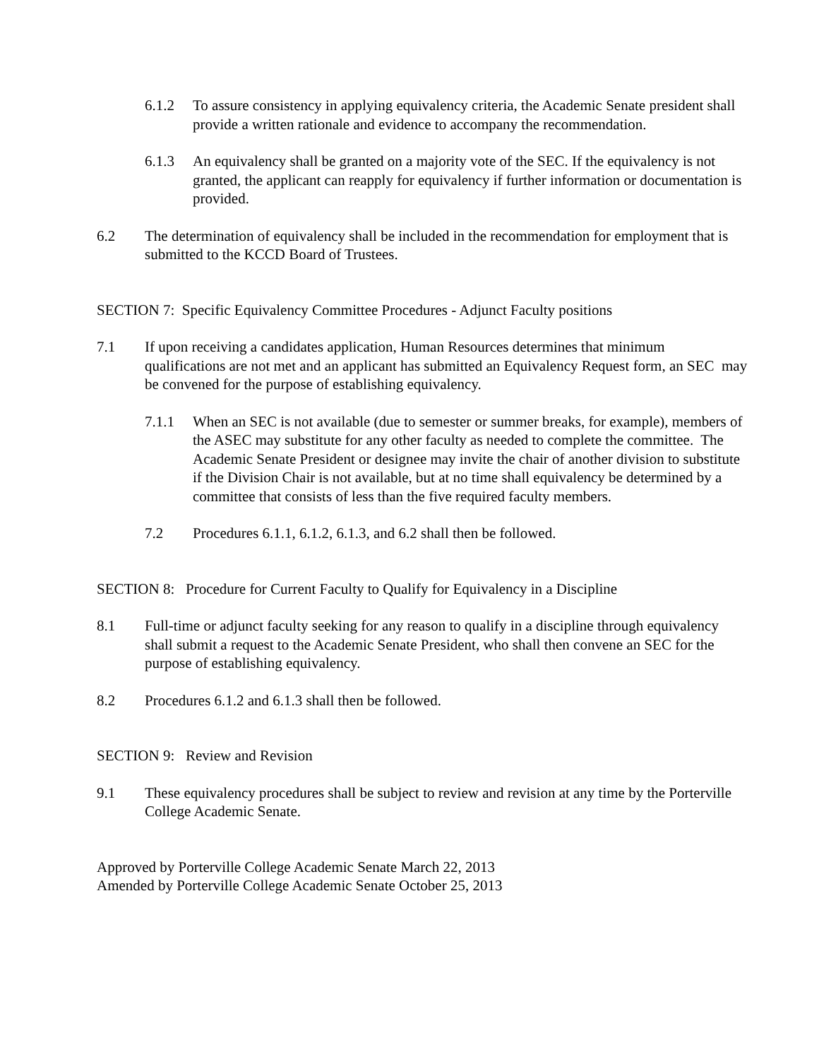6.1.2 To assure consistency in applying equivalency criteria, the Academic Senate president shall provide a written rationale and evidence to accompany the recommendation.
6.1.3 An equivalency shall be granted on a majority vote of the SEC. If the equivalency is not granted, the applicant can reapply for equivalency if further information or documentation is provided.
6.2 The determination of equivalency shall be included in the recommendation for employment that is submitted to the KCCD Board of Trustees.
SECTION 7: Specific Equivalency Committee Procedures - Adjunct Faculty positions
7.1 If upon receiving a candidates application, Human Resources determines that minimum qualifications are not met and an applicant has submitted an Equivalency Request form, an SEC may be convened for the purpose of establishing equivalency.
7.1.1 When an SEC is not available (due to semester or summer breaks, for example), members of the ASEC may substitute for any other faculty as needed to complete the committee. The Academic Senate President or designee may invite the chair of another division to substitute if the Division Chair is not available, but at no time shall equivalency be determined by a committee that consists of less than the five required faculty members.
7.2 Procedures 6.1.1, 6.1.2, 6.1.3, and 6.2 shall then be followed.
SECTION 8: Procedure for Current Faculty to Qualify for Equivalency in a Discipline
8.1 Full-time or adjunct faculty seeking for any reason to qualify in a discipline through equivalency shall submit a request to the Academic Senate President, who shall then convene an SEC for the purpose of establishing equivalency.
8.2 Procedures 6.1.2 and 6.1.3 shall then be followed.
SECTION 9: Review and Revision
9.1 These equivalency procedures shall be subject to review and revision at any time by the Porterville College Academic Senate.
Approved by Porterville College Academic Senate March 22, 2013
Amended by Porterville College Academic Senate October 25, 2013